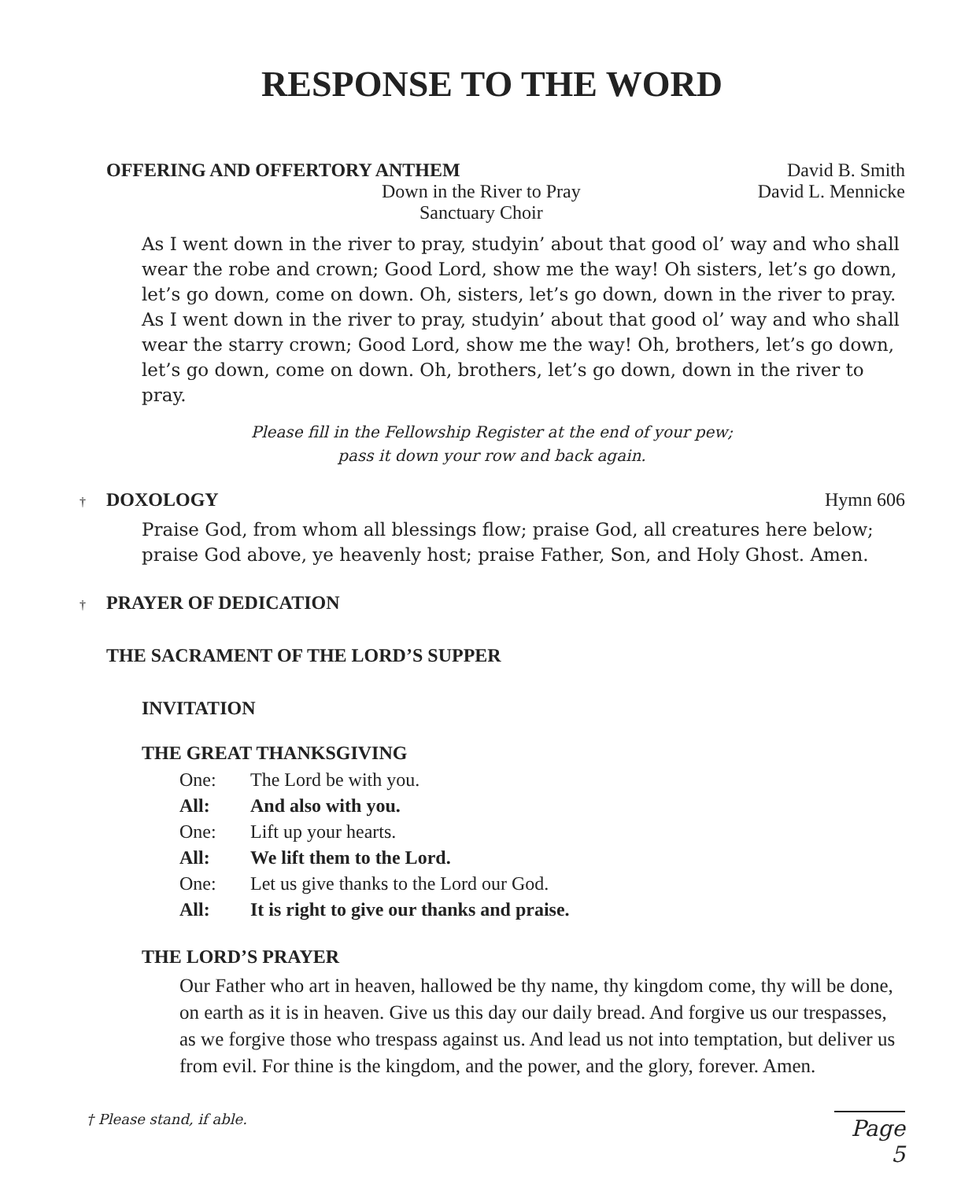RESPONSE TO THE WORD
OFFERING AND OFFERTORY ANTHEM David B. Smith
Down in the River to Pray
Sanctuary Choir David L. Mennicke
As I went down in the river to pray, studyin’ about that good ol’ way and who shall wear the robe and crown; Good Lord, show me the way! Oh sisters, let’s go down, let’s go down, come on down. Oh, sisters, let’s go down, down in the river to pray. As I went down in the river to pray, studyin’ about that good ol’ way and who shall wear the starry crown; Good Lord, show me the way! Oh, brothers, let’s go down, let’s go down, come on down. Oh, brothers, let’s go down, down in the river to pray.
Please fill in the Fellowship Register at the end of your pew;
pass it down your row and back again.
† DOXOLOGY Hymn 606
Praise God, from whom all blessings flow; praise God, all creatures here below; praise God above, ye heavenly host; praise Father, Son, and Holy Ghost. Amen.
† PRAYER OF DEDICATION
THE SACRAMENT OF THE LORD’S SUPPER
INVITATION
THE GREAT THANKSGIVING
One: The Lord be with you.
All: And also with you.
One: Lift up your hearts.
All: We lift them to the Lord.
One: Let us give thanks to the Lord our God.
All: It is right to give our thanks and praise.
THE LORD’S PRAYER
Our Father who art in heaven, hallowed be thy name, thy kingdom come, thy will be done, on earth as it is in heaven. Give us this day our daily bread. And forgive us our trespasses, as we forgive those who trespass against us. And lead us not into temptation, but deliver us from evil. For thine is the kingdom, and the power, and the glory, forever. Amen.
† Please stand, if able. Page 5